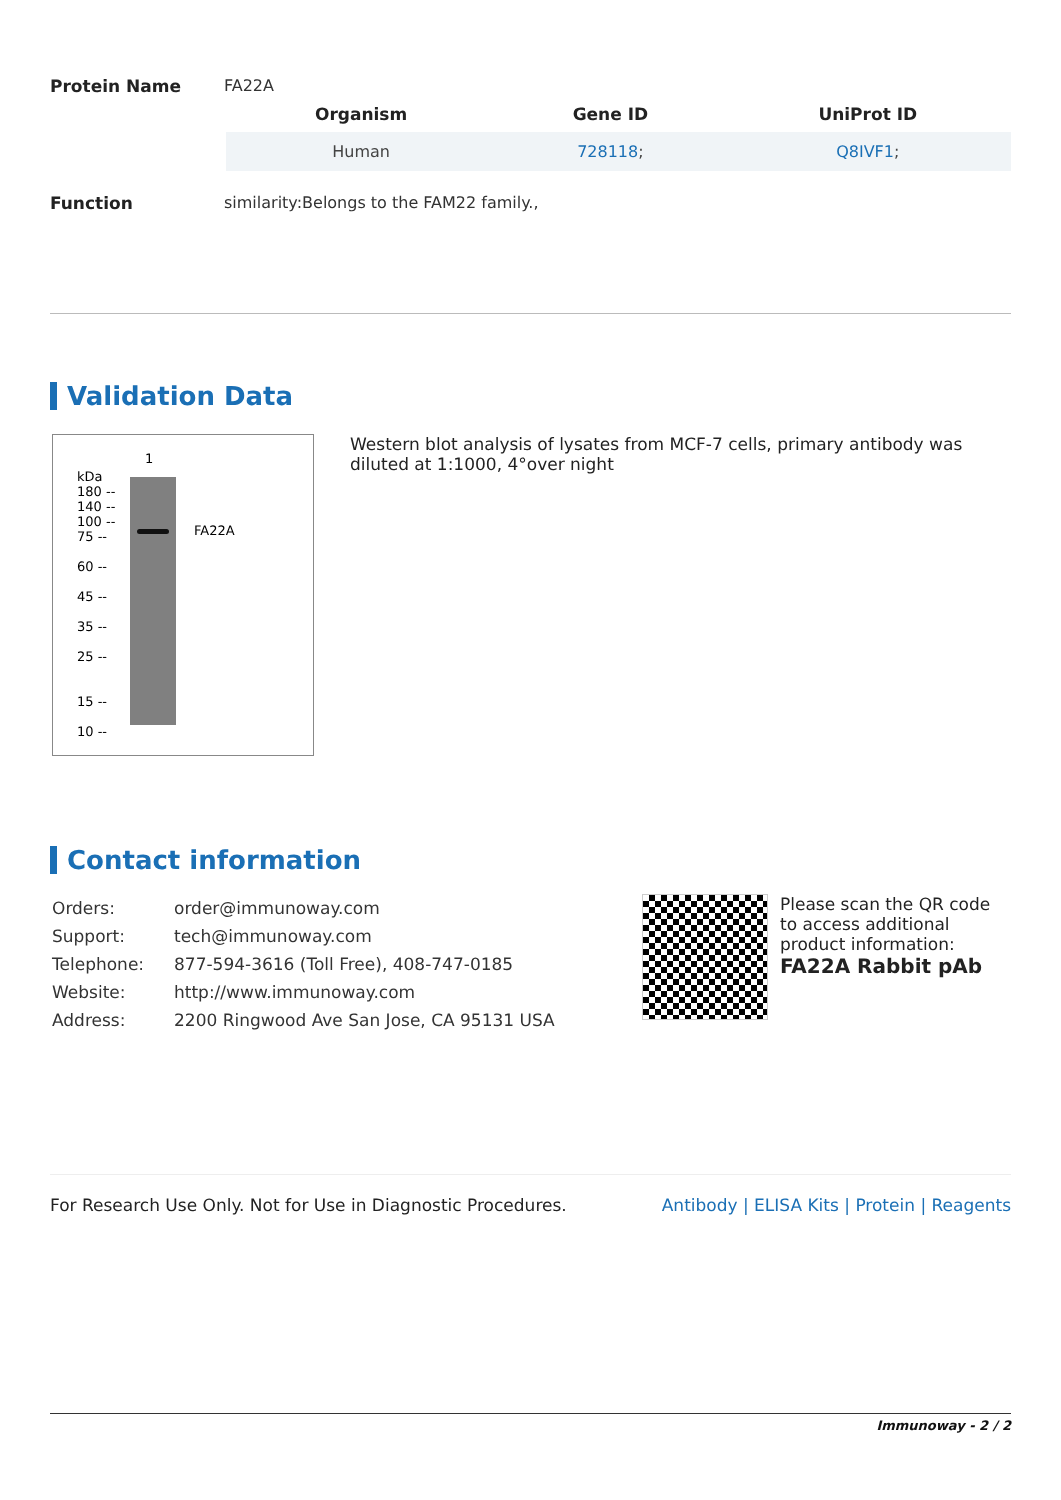Protein Name FA22A
| Organism | Gene ID | UniProt ID |
| --- | --- | --- |
| Human | 728118 ; | Q8IVF1 ; |
Function similarity:Belongs to the FAM22 family.,
Validation Data
1
kDa
180 --
140 --
100 --
75 --
60 --
45 --
35 --
25 --
15 --
10 --
FA22A
Western blot analysis of lysates from MCF-7 cells, primary antibody was diluted at 1:1000, 4°over night
Contact information
| Orders: | order@immunoway.com |
| Support: | tech@immunoway.com |
| Telephone: | 877-594-3616 (Toll Free), 408-747-0185 |
| Website: | http://www.immunoway.com |
| Address: | 2200 Ringwood Ave San Jose, CA 95131 USA |
Please scan the QR code
to access additional
product information:
FA22A Rabbit pAb
For Research Use Only. Not for Use in Diagnostic Procedures. Antibody | ELISA Kits | Protein | Reagents
Immunoway - 2 / 2